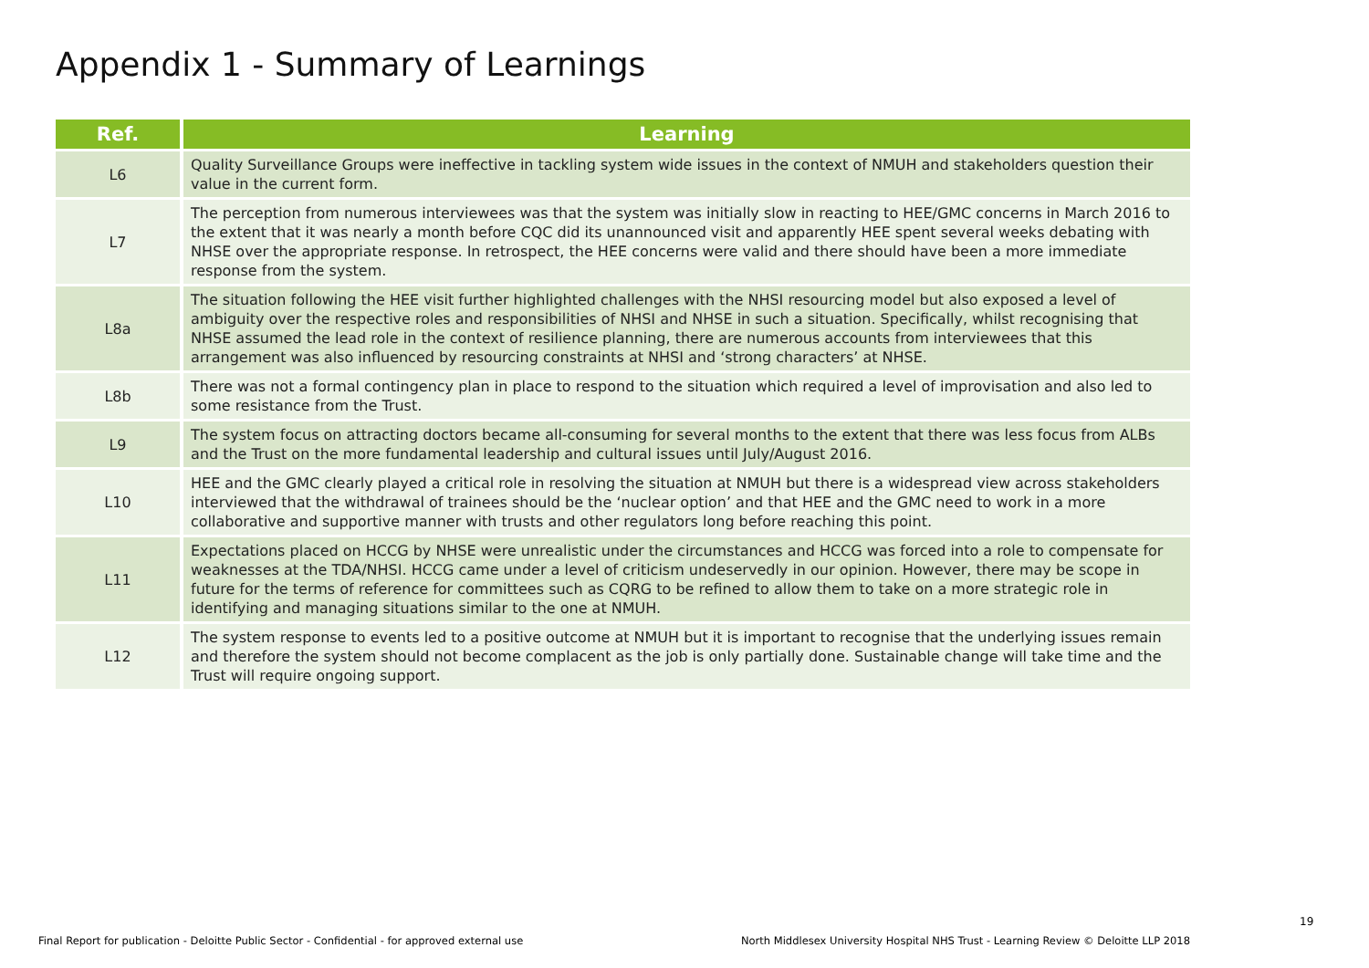Appendix 1 - Summary of Learnings
| Ref. | Learning |
| --- | --- |
| L6 | Quality Surveillance Groups were ineffective in tackling system wide issues in the context of NMUH and stakeholders question their value in the current form. |
| L7 | The perception from numerous interviewees was that the system was initially slow in reacting to HEE/GMC concerns in March 2016 to the extent that it was nearly a month before CQC did its unannounced visit and apparently HEE spent several weeks debating with NHSE over the appropriate response. In retrospect, the HEE concerns were valid and there should have been a more immediate response from the system. |
| L8a | The situation following the HEE visit further highlighted challenges with the NHSI resourcing model but also exposed a level of ambiguity over the respective roles and responsibilities of NHSI and NHSE in such a situation. Specifically, whilst recognising that NHSE assumed the lead role in the context of resilience planning, there are numerous accounts from interviewees that this arrangement was also influenced by resourcing constraints at NHSI and ‘strong characters’ at NHSE. |
| L8b | There was not a formal contingency plan in place to respond to the situation which required a level of improvisation and also led to some resistance from the Trust. |
| L9 | The system focus on attracting doctors became all-consuming for several months to the extent that there was less focus from ALBs and the Trust on the more fundamental leadership and cultural issues until July/August 2016. |
| L10 | HEE and the GMC clearly played a critical role in resolving the situation at NMUH but there is a widespread view across stakeholders interviewed that the withdrawal of trainees should be the ‘nuclear option’ and that HEE and the GMC need to work in a more collaborative and supportive manner with trusts and other regulators long before reaching this point. |
| L11 | Expectations placed on HCCG by NHSE were unrealistic under the circumstances and HCCG was forced into a role to compensate for weaknesses at the TDA/NHSI. HCCG came under a level of criticism undeservedly in our opinion. However, there may be scope in future for the terms of reference for committees such as CQRG to be refined to allow them to take on a more strategic role in identifying and managing situations similar to the one at NMUH. |
| L12 | The system response to events led to a positive outcome at NMUH but it is important to recognise that the underlying issues remain and therefore the system should not become complacent as the job is only partially done. Sustainable change will take time and the Trust will require ongoing support. |
19
Final Report for publication - Deloitte Public Sector - Confidential - for approved external use North Middlesex University Hospital NHS Trust - Learning Review © Deloitte LLP 2018